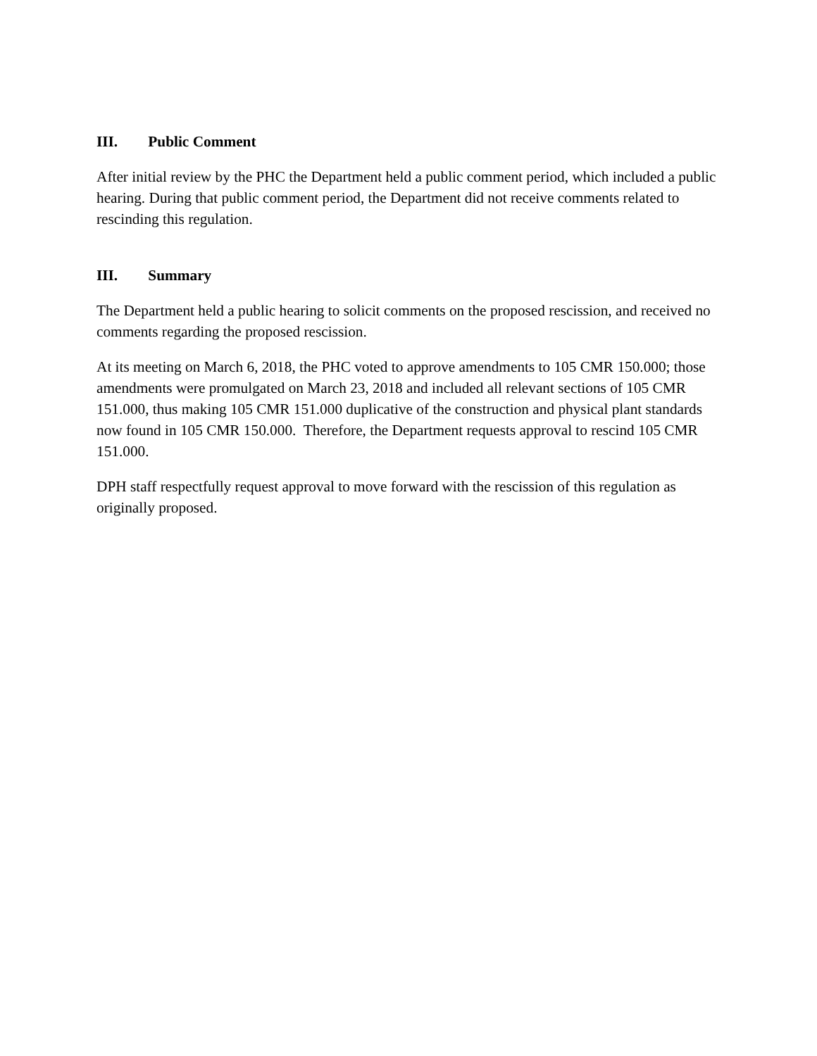III. Public Comment
After initial review by the PHC the Department held a public comment period, which included a public hearing. During that public comment period, the Department did not receive comments related to rescinding this regulation.
III. Summary
The Department held a public hearing to solicit comments on the proposed rescission, and received no comments regarding the proposed rescission.
At its meeting on March 6, 2018, the PHC voted to approve amendments to 105 CMR 150.000; those amendments were promulgated on March 23, 2018 and included all relevant sections of 105 CMR 151.000, thus making 105 CMR 151.000 duplicative of the construction and physical plant standards now found in 105 CMR 150.000. Therefore, the Department requests approval to rescind 105 CMR 151.000.
DPH staff respectfully request approval to move forward with the rescission of this regulation as originally proposed.